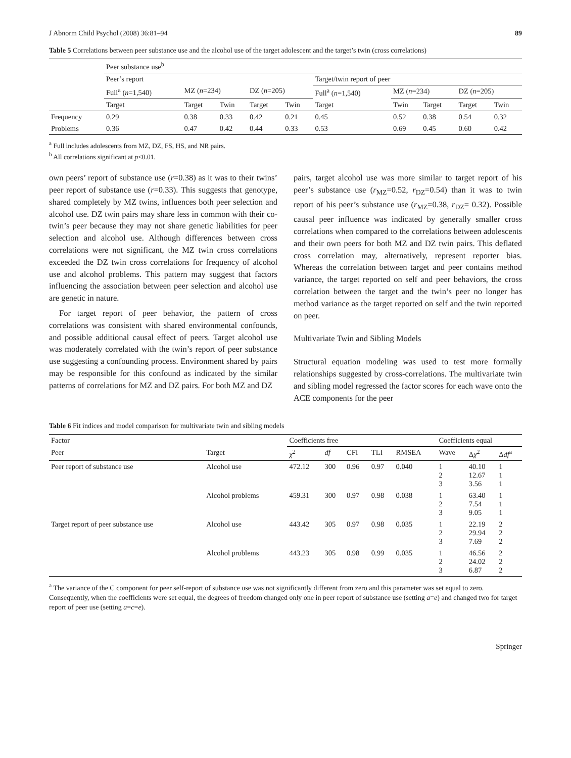J Abnorm Child Psychol (2008) 36:81–94 89
Table 5 Correlations between peer substance use and the alcohol use of the target adolescent and the target’s twin (cross correlations)
| | Peer substance use<sup>b</sup> | | | | | | | | | |
| | Peer’s report | | | | | Target/twin report of peer | | | | |
| | Full<sup>a</sup> ( n =1,540) | MZ ( n =234) | | DZ ( n =205) | | Full<sup>a</sup> ( n =1,540) | MZ ( n =234) | | DZ ( n =205) | |
| | Target | Target | Twin | Target | Twin | Target | Twin | Target | Target | Twin |
| Frequency | 0.29 | 0.38 | 0.33 | 0.42 | 0.21 | 0.45 | 0.52 | 0.38 | 0.54 | 0.32 |
| Problems | 0.36 | 0.47 | 0.42 | 0.44 | 0.33 | 0.53 | 0.69 | 0.45 | 0.60 | 0.42 |
<sup>a</sup> Full includes adolescents from MZ, DZ, FS, HS, and NR pairs.
<sup>b</sup> All correlations significant at p<0.01.
own peers’ report of substance use (r=0.38) as it was to their twins’ peer report of substance use (r=0.33). This suggests that genotype, shared completely by MZ twins, influences both peer selection and alcohol use. DZ twin pairs may share less in common with their co-twin’s peer because they may not share genetic liabilities for peer selection and alcohol use. Although differences between cross correlations were not significant, the MZ twin cross correlations exceeded the DZ twin cross correlations for frequency of alcohol use and alcohol problems. This pattern may suggest that factors influencing the association between peer selection and alcohol use are genetic in nature.
For target report of peer behavior, the pattern of cross correlations was consistent with shared environmental confounds, and possible additional causal effect of peers. Target alcohol use was moderately correlated with the twin’s report of peer substance use suggesting a confounding process. Environment shared by pairs may be responsible for this confound as indicated by the similar patterns of correlations for MZ and DZ pairs. For both MZ and DZ
pairs, target alcohol use was more similar to target report of his peer’s substance use (r<sub>MZ</sub>=0.52, r<sub>DZ</sub>=0.54) than it was to twin report of his peer’s substance use (r<sub>MZ</sub>=0.38, r<sub>DZ</sub>= 0.32). Possible causal peer influence was indicated by generally smaller cross correlations when compared to the correlations between adolescents and their own peers for both MZ and DZ twin pairs. This deflated cross correlation may, alternatively, represent reporter bias. Whereas the correlation between target and peer contains method variance, the target reported on self and peer behaviors, the cross correlation between the target and the twin’s peer no longer has method variance as the target reported on self and the twin reported on peer.
Multivariate Twin and Sibling Models
Structural equation modeling was used to test more formally relationships suggested by cross-correlations. The multivariate twin and sibling model regressed the factor scores for each wave onto the ACE components for the peer
Table 6 Fit indices and model comparison for multivariate twin and sibling models
| Factor | | Coefficients free | | | | | Coefficients equal | | |
| Peer | Target | χ<sup>2</sup> | df | CFI | TLI | RMSEA | Wave | Δ χ<sup>2</sup> | Δ df<sup>a</sup> |
| Peer report of substance use | Alcohol use | 472.12 | 300 | 0.96 | 0.97 | 0.040 | 1 2 3 | 40.10 12.67 3.56 | 1 1 1 |
| | Alcohol problems | 459.31 | 300 | 0.97 | 0.98 | 0.038 | 1 2 3 | 63.40 7.54 9.05 | 1 1 1 |
| Target report of peer substance use | Alcohol use | 443.42 | 305 | 0.97 | 0.98 | 0.035 | 1 2 3 | 22.19 29.94 7.69 | 2 2 2 |
| | Alcohol problems | 443.23 | 305 | 0.98 | 0.99 | 0.035 | 1 2 3 | 46.56 24.02 6.87 | 2 2 2 |
<sup>a</sup> The variance of the C component for peer self-report of substance use was not significantly different from zero and this parameter was set equal to zero. Consequently, when the coefficients were set equal, the degrees of freedom changed only one in peer report of substance use (setting a=e) and changed two for target report of peer use (setting a=c=e).
Springer